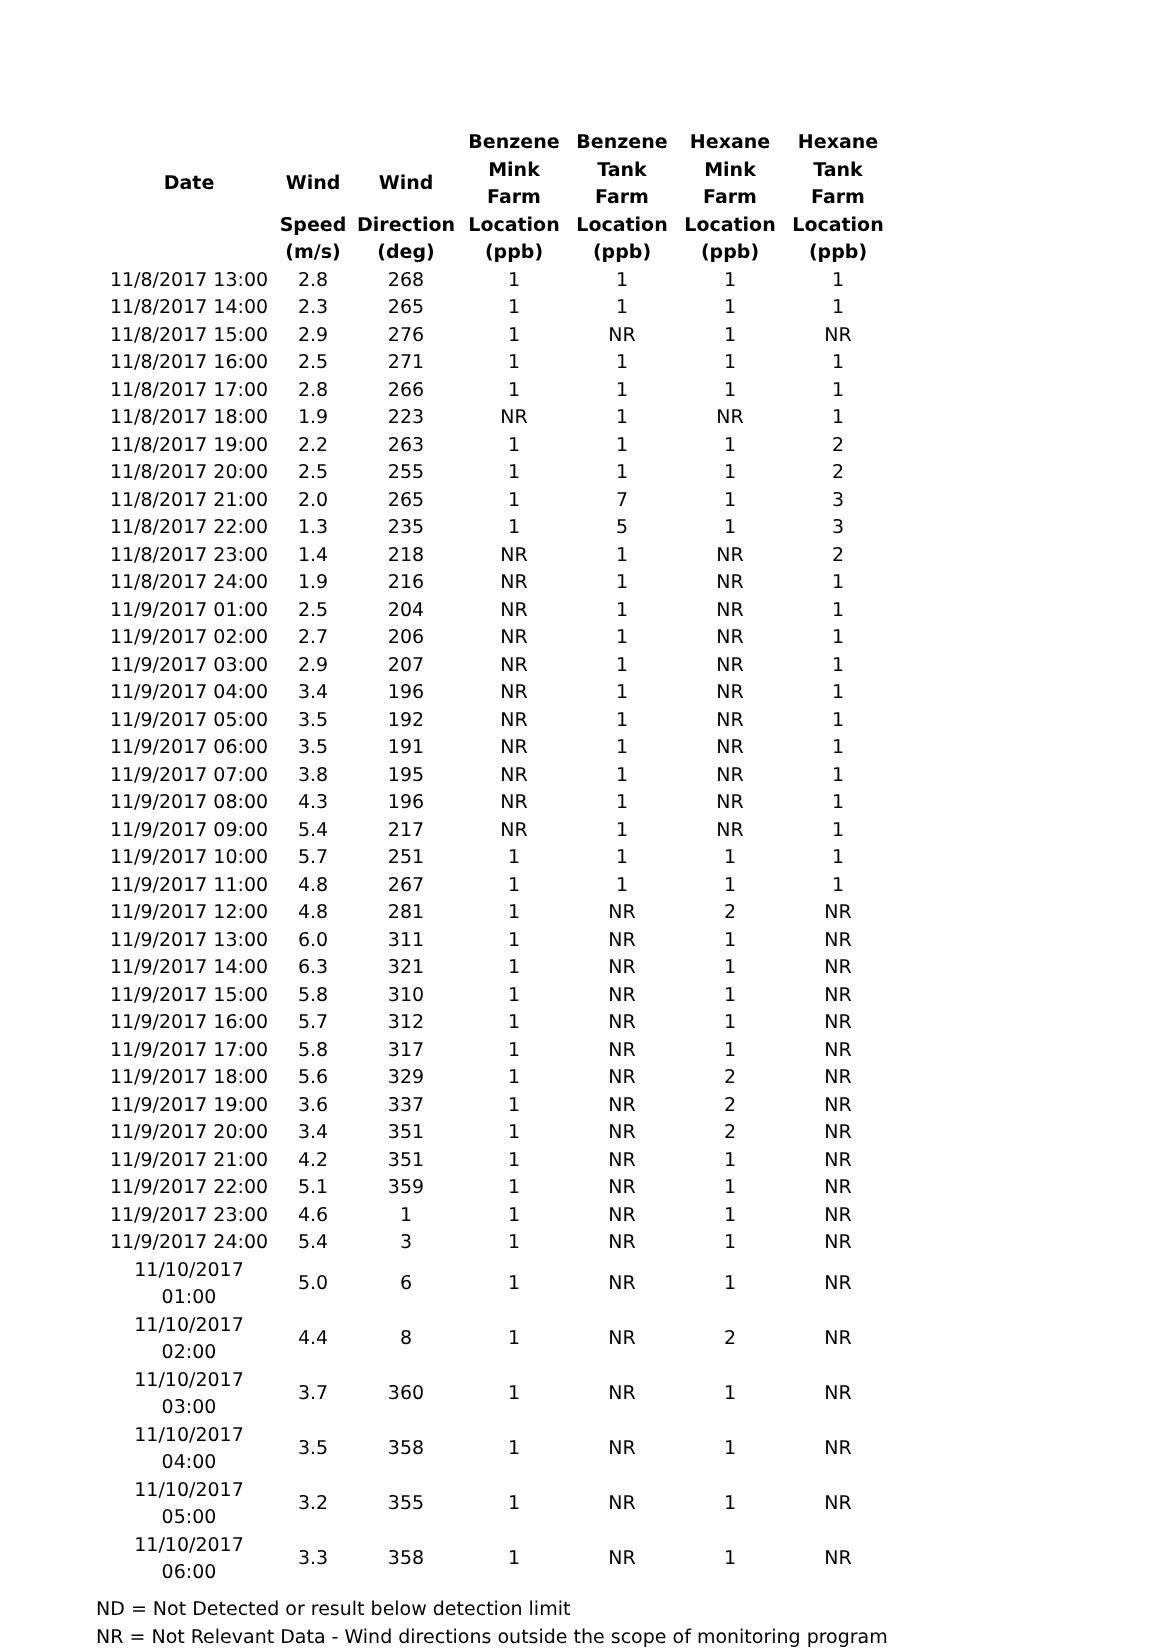| | | | Benzene | Benzene | Hexane | Hexane |
| --- | --- | --- | --- | --- | --- | --- |
| Date | Wind | Wind | Mink Farm | Tank Farm | Mink Farm | Tank Farm |
| | Speed | Direction | Location | Location | Location | Location |
| | (m/s) | (deg) | (ppb) | (ppb) | (ppb) | (ppb) |
| 11/8/2017 13:00 | 2.8 | 268 | 1 | 1 | 1 | 1 |
| 11/8/2017 14:00 | 2.3 | 265 | 1 | 1 | 1 | 1 |
| 11/8/2017 15:00 | 2.9 | 276 | 1 | NR | 1 | NR |
| 11/8/2017 16:00 | 2.5 | 271 | 1 | 1 | 1 | 1 |
| 11/8/2017 17:00 | 2.8 | 266 | 1 | 1 | 1 | 1 |
| 11/8/2017 18:00 | 1.9 | 223 | NR | 1 | NR | 1 |
| 11/8/2017 19:00 | 2.2 | 263 | 1 | 1 | 1 | 2 |
| 11/8/2017 20:00 | 2.5 | 255 | 1 | 1 | 1 | 2 |
| 11/8/2017 21:00 | 2.0 | 265 | 1 | 7 | 1 | 3 |
| 11/8/2017 22:00 | 1.3 | 235 | 1 | 5 | 1 | 3 |
| 11/8/2017 23:00 | 1.4 | 218 | NR | 1 | NR | 2 |
| 11/8/2017 24:00 | 1.9 | 216 | NR | 1 | NR | 1 |
| 11/9/2017 01:00 | 2.5 | 204 | NR | 1 | NR | 1 |
| 11/9/2017 02:00 | 2.7 | 206 | NR | 1 | NR | 1 |
| 11/9/2017 03:00 | 2.9 | 207 | NR | 1 | NR | 1 |
| 11/9/2017 04:00 | 3.4 | 196 | NR | 1 | NR | 1 |
| 11/9/2017 05:00 | 3.5 | 192 | NR | 1 | NR | 1 |
| 11/9/2017 06:00 | 3.5 | 191 | NR | 1 | NR | 1 |
| 11/9/2017 07:00 | 3.8 | 195 | NR | 1 | NR | 1 |
| 11/9/2017 08:00 | 4.3 | 196 | NR | 1 | NR | 1 |
| 11/9/2017 09:00 | 5.4 | 217 | NR | 1 | NR | 1 |
| 11/9/2017 10:00 | 5.7 | 251 | 1 | 1 | 1 | 1 |
| 11/9/2017 11:00 | 4.8 | 267 | 1 | 1 | 1 | 1 |
| 11/9/2017 12:00 | 4.8 | 281 | 1 | NR | 2 | NR |
| 11/9/2017 13:00 | 6.0 | 311 | 1 | NR | 1 | NR |
| 11/9/2017 14:00 | 6.3 | 321 | 1 | NR | 1 | NR |
| 11/9/2017 15:00 | 5.8 | 310 | 1 | NR | 1 | NR |
| 11/9/2017 16:00 | 5.7 | 312 | 1 | NR | 1 | NR |
| 11/9/2017 17:00 | 5.8 | 317 | 1 | NR | 1 | NR |
| 11/9/2017 18:00 | 5.6 | 329 | 1 | NR | 2 | NR |
| 11/9/2017 19:00 | 3.6 | 337 | 1 | NR | 2 | NR |
| 11/9/2017 20:00 | 3.4 | 351 | 1 | NR | 2 | NR |
| 11/9/2017 21:00 | 4.2 | 351 | 1 | NR | 1 | NR |
| 11/9/2017 22:00 | 5.1 | 359 | 1 | NR | 1 | NR |
| 11/9/2017 23:00 | 4.6 | 1 | 1 | NR | 1 | NR |
| 11/9/2017 24:00 | 5.4 | 3 | 1 | NR | 1 | NR |
| 11/10/2017 01:00 | 5.0 | 6 | 1 | NR | 1 | NR |
| 11/10/2017 02:00 | 4.4 | 8 | 1 | NR | 2 | NR |
| 11/10/2017 03:00 | 3.7 | 360 | 1 | NR | 1 | NR |
| 11/10/2017 04:00 | 3.5 | 358 | 1 | NR | 1 | NR |
| 11/10/2017 05:00 | 3.2 | 355 | 1 | NR | 1 | NR |
| 11/10/2017 06:00 | 3.3 | 358 | 1 | NR | 1 | NR |
ND = Not Detected or result below detection limit
NR = Not Relevant Data - Wind directions outside the scope of monitoring program